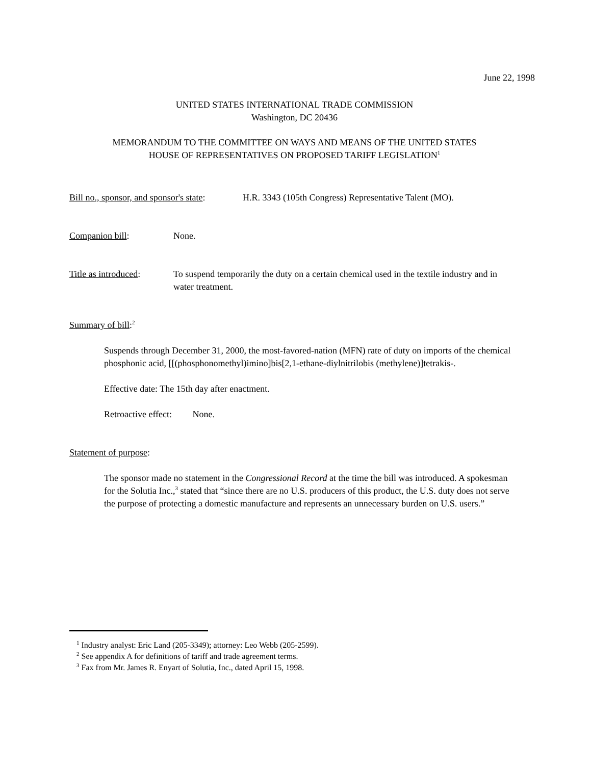June 22, 1998
UNITED STATES INTERNATIONAL TRADE COMMISSION
Washington, DC 20436
MEMORANDUM TO THE COMMITTEE ON WAYS AND MEANS OF THE UNITED STATES
HOUSE OF REPRESENTATIVES ON PROPOSED TARIFF LEGISLATION<sup>1</sup>
Bill no., sponsor, and sponsor's state: H.R. 3343 (105th Congress) Representative Talent (MO).
Companion bill: None.
Title as introduced: To suspend temporarily the duty on a certain chemical used in the textile industry and in water treatment.
Summary of bill:<sup>2</sup>
Suspends through December 31, 2000, the most-favored-nation (MFN) rate of duty on imports of the chemical phosphonic acid, [[(phosphonomethyl)imino]bis[2,1-ethane-diylnitrilobis (methylene)]tetrakis-.
Effective date: The 15th day after enactment.
Retroactive effect: None.
Statement of purpose:
The sponsor made no statement in the Congressional Record at the time the bill was introduced. A spokesman for the Solutia Inc.,<sup>3</sup> stated that “since there are no U.S. producers of this product, the U.S. duty does not serve the purpose of protecting a domestic manufacture and represents an unnecessary burden on U.S. users.”
<sup>1</sup> Industry analyst: Eric Land (205-3349); attorney: Leo Webb (205-2599).
<sup>2</sup> See appendix A for definitions of tariff and trade agreement terms.
<sup>3</sup> Fax from Mr. James R. Enyart of Solutia, Inc., dated April 15, 1998.